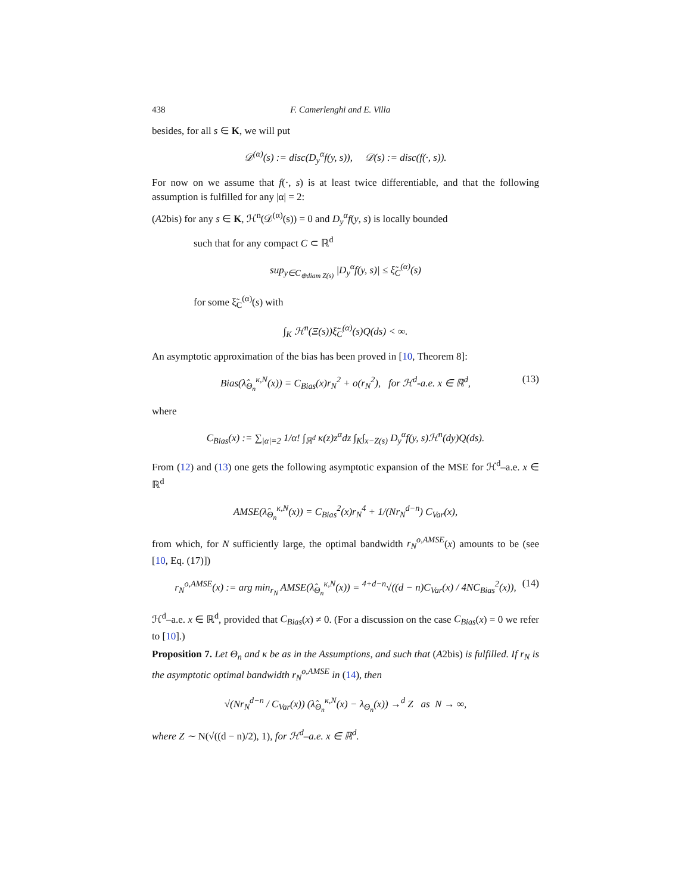438 F. Camerlenghi and E. Villa
besides, for all s ∈ K, we will put
𝒟<sup>(α)</sup>(s) := disc(D<sub>y</sub><sup>α</sup>f(y, s)), 𝒟(s) := disc(f(·, s)).
For now on we assume that f(·, s) is at least twice differentiable, and that the following assumption is fulfilled for any |α| = 2:
(A2bis) for any s ∈ K, ℋ<sup>n</sup>(𝒟<sup>(α)</sup>(s)) = 0 and D<sub>y</sub><sup>α</sup>f(y, s) is locally bounded
such that for any compact C ⊂ ℝ<sup>d</sup>
sup<sub>y∈C<sub>⊕diam Z(s)</sub></sub> |D<sub>y</sub><sup>α</sup>f(y, s)| ≤ ξ̃<sub>C</sub><sup>(α)</sup>(s)
for some ξ̃<sub>C</sub><sup>(α)</sup>(s) with
∫<sub>K</sub> ℋ<sup>n</sup>(Ξ(s))ξ̃<sub>C</sub><sup>(α)</sup>(s)Q(ds) < ∞.
An asymptotic approximation of the bias has been proved in [10, Theorem 8]:
Bias(λ̂<sub>Θ<sub>n</sub></sub><sup>κ,N</sup>(x)) = C<sub>Bias</sub>(x)r<sub>N</sub><sup>2</sup> + o(r<sub>N</sub><sup>2</sup>), for ℋ<sup>d</sup>-a.e. x ∈ ℝ<sup>d</sup>, (13)
where
C<sub>Bias</sub>(x) := ∑<sub>|α|=2</sub> 1/α! ∫<sub>ℝ<sup>d</sup></sub> κ(z)z<sup>α</sup>dz ∫<sub>K</sub>∫<sub>x−Z(s)</sub> D<sub>y</sub><sup>α</sup>f(y, s)ℋ<sup>n</sup>(dy)Q(ds).
From (12) and (13) one gets the following asymptotic expansion of the MSE for ℋ<sup>d</sup>–a.e. x ∈ ℝ<sup>d</sup>
AMSE(λ̂<sub>Θ<sub>n</sub></sub><sup>κ,N</sup>(x)) = C<sub>Bias</sub><sup>2</sup>(x)r<sub>N</sub><sup>4</sup> + 1/(Nr<sub>N</sub><sup>d−n</sup>) C<sub>Var</sub>(x),
from which, for N sufficiently large, the optimal bandwidth r<sub>N</sub><sup>o,AMSE</sup>(x) amounts to be (see [10, Eq. (17)])
r<sub>N</sub><sup>o,AMSE</sup>(x) := arg min<sub>r<sub>N</sub></sub> AMSE(λ̂<sub>Θ<sub>n</sub></sub><sup>κ,N</sup>(x)) = <sup>4+d−n</sup>√((d − n)C<sub>Var</sub>(x) / 4NC<sub>Bias</sub><sup>2</sup>(x)), (14)
ℋ<sup>d</sup>–a.e. x ∈ ℝ<sup>d</sup>, provided that C<sub>Bias</sub>(x) ≠ 0. (For a discussion on the case C<sub>Bias</sub>(x) = 0 we refer to [10].)
Proposition 7. Let Θ<sub>n</sub> and κ be as in the Assumptions, and such that (A2bis) is fulfilled. If r<sub>N</sub> is the asymptotic optimal bandwidth r<sub>N</sub><sup>o,AMSE</sup> in (14), then
√(Nr<sub>N</sub><sup>d−n</sup> / C<sub>Var</sub>(x)) (λ̂<sub>Θ<sub>n</sub></sub><sup>κ,N</sup>(x) − λ<sub>Θ<sub>n</sub></sub>(x)) →<sup>d</sup> Z as N → ∞,
where Z ∼ N(√((d − n)/2), 1), for ℋ<sup>d</sup>–a.e. x ∈ ℝ<sup>d</sup>.